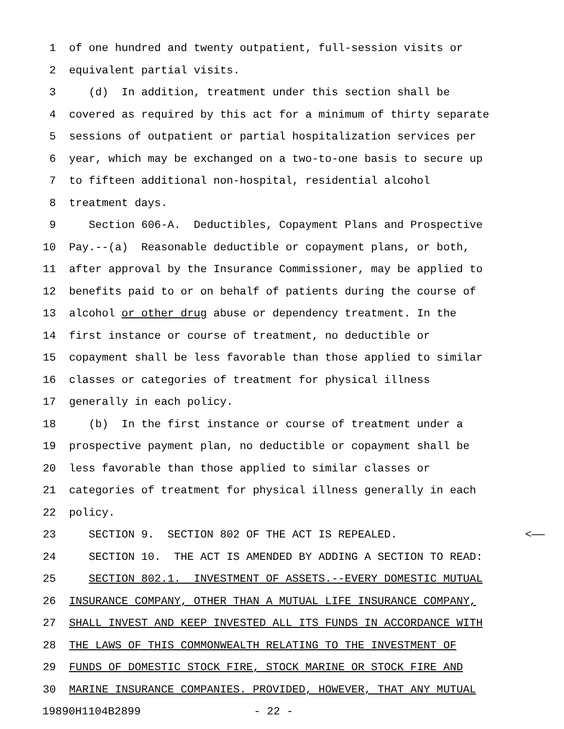1 of one hundred and twenty outpatient, full-session visits or
2 equivalent partial visits.
3 (d) In addition, treatment under this section shall be
4 covered as required by this act for a minimum of thirty separate
5 sessions of outpatient or partial hospitalization services per
6 year, which may be exchanged on a two-to-one basis to secure up
7 to fifteen additional non-hospital, residential alcohol
8 treatment days.
9 Section 606-A. Deductibles, Copayment Plans and Prospective
10 Pay.--(a) Reasonable deductible or copayment plans, or both,
11 after approval by the Insurance Commissioner, may be applied to
12 benefits paid to or on behalf of patients during the course of
13 alcohol or other drug abuse or dependency treatment. In the
14 first instance or course of treatment, no deductible or
15 copayment shall be less favorable than those applied to similar
16 classes or categories of treatment for physical illness
17 generally in each policy.
18 (b) In the first instance or course of treatment under a
19 prospective payment plan, no deductible or copayment shall be
20 less favorable than those applied to similar classes or
21 categories of treatment for physical illness generally in each
22 policy.
23 SECTION 9. SECTION 802 OF THE ACT IS REPEALED. <——
24 SECTION 10. THE ACT IS AMENDED BY ADDING A SECTION TO READ:
25 SECTION 802.1. INVESTMENT OF ASSETS.--EVERY DOMESTIC MUTUAL
26 INSURANCE COMPANY, OTHER THAN A MUTUAL LIFE INSURANCE COMPANY,
27 SHALL INVEST AND KEEP INVESTED ALL ITS FUNDS IN ACCORDANCE WITH
28 THE LAWS OF THIS COMMONWEALTH RELATING TO THE INVESTMENT OF
29 FUNDS OF DOMESTIC STOCK FIRE, STOCK MARINE OR STOCK FIRE AND
30 MARINE INSURANCE COMPANIES. PROVIDED, HOWEVER, THAT ANY MUTUAL
19890H1104B2899 - 22 -